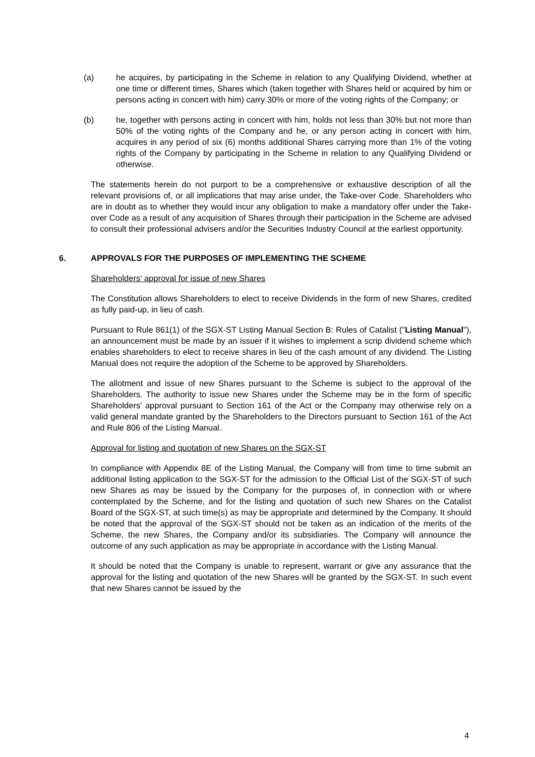(a) he acquires, by participating in the Scheme in relation to any Qualifying Dividend, whether at one time or different times, Shares which (taken together with Shares held or acquired by him or persons acting in concert with him) carry 30% or more of the voting rights of the Company; or
(b) he, together with persons acting in concert with him, holds not less than 30% but not more than 50% of the voting rights of the Company and he, or any person acting in concert with him, acquires in any period of six (6) months additional Shares carrying more than 1% of the voting rights of the Company by participating in the Scheme in relation to any Qualifying Dividend or otherwise.
The statements herein do not purport to be a comprehensive or exhaustive description of all the relevant provisions of, or all implications that may arise under, the Take-over Code. Shareholders who are in doubt as to whether they would incur any obligation to make a mandatory offer under the Take-over Code as a result of any acquisition of Shares through their participation in the Scheme are advised to consult their professional advisers and/or the Securities Industry Council at the earliest opportunity.
6. APPROVALS FOR THE PURPOSES OF IMPLEMENTING THE SCHEME
Shareholders' approval for issue of new Shares
The Constitution allows Shareholders to elect to receive Dividends in the form of new Shares, credited as fully paid-up, in lieu of cash.
Pursuant to Rule 861(1) of the SGX-ST Listing Manual Section B: Rules of Catalist ("Listing Manual"), an announcement must be made by an issuer if it wishes to implement a scrip dividend scheme which enables shareholders to elect to receive shares in lieu of the cash amount of any dividend. The Listing Manual does not require the adoption of the Scheme to be approved by Shareholders.
The allotment and issue of new Shares pursuant to the Scheme is subject to the approval of the Shareholders. The authority to issue new Shares under the Scheme may be in the form of specific Shareholders' approval pursuant to Section 161 of the Act or the Company may otherwise rely on a valid general mandate granted by the Shareholders to the Directors pursuant to Section 161 of the Act and Rule 806 of the Listing Manual.
Approval for listing and quotation of new Shares on the SGX-ST
In compliance with Appendix 8E of the Listing Manual, the Company will from time to time submit an additional listing application to the SGX-ST for the admission to the Official List of the SGX-ST of such new Shares as may be issued by the Company for the purposes of, in connection with or where contemplated by the Scheme, and for the listing and quotation of such new Shares on the Catalist Board of the SGX-ST, at such time(s) as may be appropriate and determined by the Company. It should be noted that the approval of the SGX-ST should not be taken as an indication of the merits of the Scheme, the new Shares, the Company and/or its subsidiaries. The Company will announce the outcome of any such application as may be appropriate in accordance with the Listing Manual.
It should be noted that the Company is unable to represent, warrant or give any assurance that the approval for the listing and quotation of the new Shares will be granted by the SGX-ST. In such event that new Shares cannot be issued by the
4